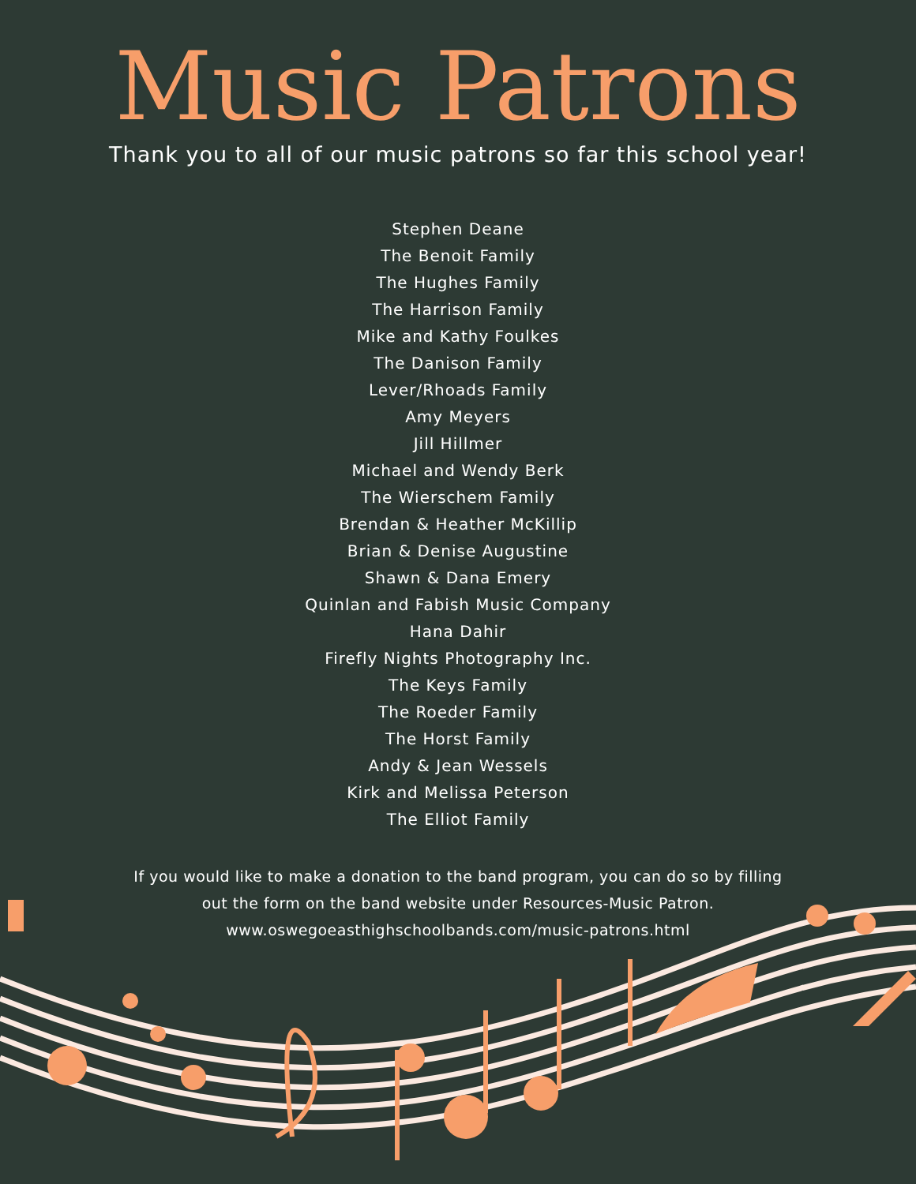Music Patrons
Thank you to all of our music patrons so far this school year!
Stephen Deane
The Benoit Family
The Hughes Family
The Harrison Family
Mike and Kathy Foulkes
The Danison Family
Lever/Rhoads Family
Amy Meyers
Jill Hillmer
Michael and Wendy Berk
The Wierschem Family
Brendan & Heather McKillip
Brian & Denise Augustine
Shawn & Dana Emery
Quinlan and Fabish Music Company
Hana Dahir
Firefly Nights Photography Inc.
The Keys Family
The Roeder Family
The Horst Family
Andy & Jean Wessels
Kirk and Melissa Peterson
The Elliot Family
If you would like to make a donation to the band program, you can do so by filling
out the form on the band website under Resources-Music Patron.
www.oswegoeasthighschoolbands.com/music-patrons.html